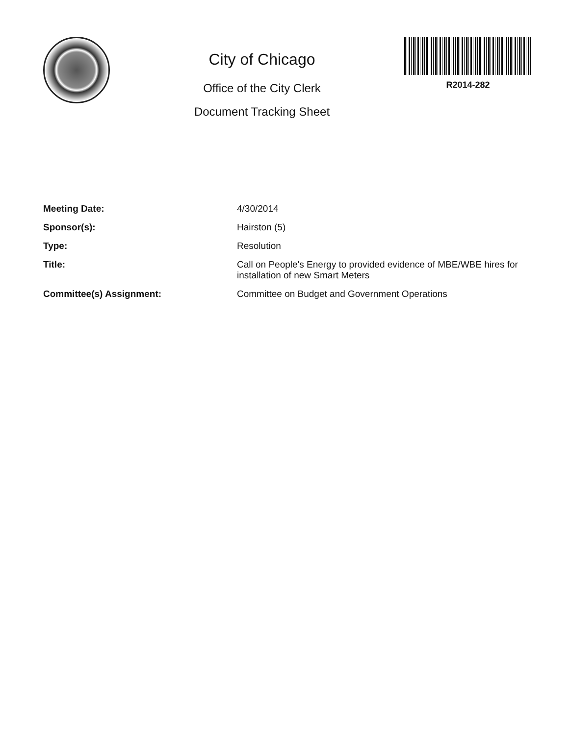City of Chicago
Office of the City Clerk
Document Tracking Sheet
R2014-282
Meeting Date: 4/30/2014
Sponsor(s): Hairston (5)
Type: Resolution
Title: Call on People's Energy to provided evidence of MBE/WBE hires for installation of new Smart Meters
Committee(s) Assignment: Committee on Budget and Government Operations